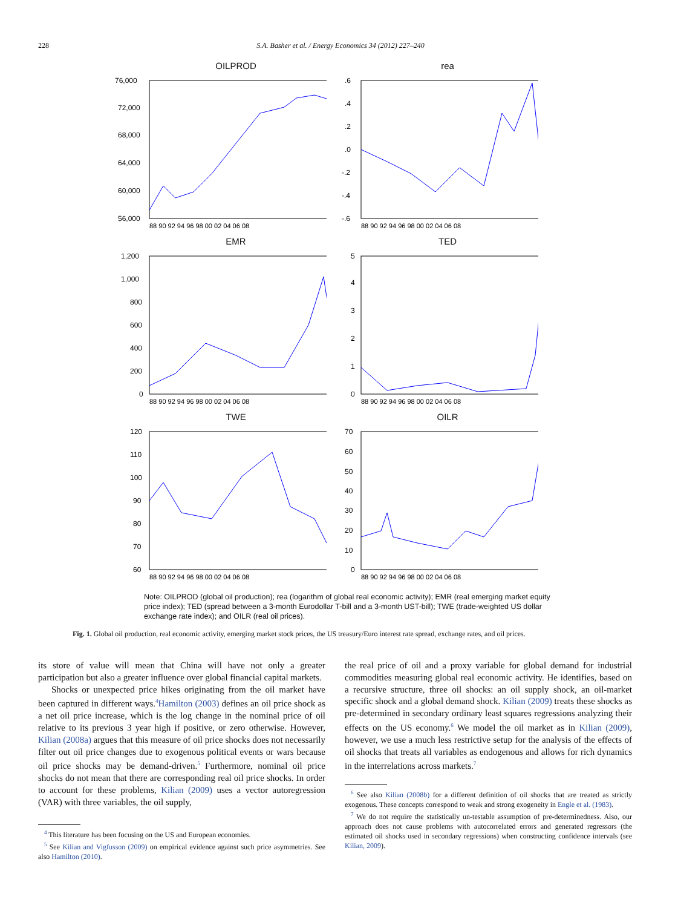228
S.A. Basher et al. / Energy Economics 34 (2012) 227–240
OILPROD
76,000
72,000
68,000
64,000
60,000
56,000
88 90 92 94 96 98 00 02 04 06 08
rea
.6
.4
.2
.0
-.2
-.4
-.6
88 90 92 94 96 98 00 02 04 06 08
EMR
1,200
1,000
800
600
400
200
0
88 90 92 94 96 98 00 02 04 06 08
TED
5
4
3
2
1
0
88 90 92 94 96 98 00 02 04 06 08
TWE
120
110
100
90
80
70
60
88 90 92 94 96 98 00 02 04 06 08
OILR
70
60
50
40
30
20
10
0
88 90 92 94 96 98 00 02 04 06 08
Note: OILPROD (global oil production); rea (logarithm of global real economic activity); EMR (real emerging market equity price index); TED (spread between a 3-month Eurodollar T-bill and a 3-month UST-bill); TWE (trade-weighted US dollar exchange rate index); and OILR (real oil prices).
Fig. 1. Global oil production, real economic activity, emerging market stock prices, the US treasury/Euro interest rate spread, exchange rates, and oil prices.
its store of value will mean that China will have not only a greater participation but also a greater influence over global financial capital markets.
Shocks or unexpected price hikes originating from the oil market have been captured in different ways.<sup>4</sup>Hamilton (2003) defines an oil price shock as a net oil price increase, which is the log change in the nominal price of oil relative to its previous 3 year high if positive, or zero otherwise. However, Kilian (2008a) argues that this measure of oil price shocks does not necessarily filter out oil price changes due to exogenous political events or wars because oil price shocks may be demand-driven.<sup>5</sup> Furthermore, nominal oil price shocks do not mean that there are corresponding real oil price shocks. In order to account for these problems, Kilian (2009) uses a vector autoregression (VAR) with three variables, the oil supply,
<sup>4</sup> This literature has been focusing on the US and European economies.
<sup>5</sup> See Kilian and Vigfusson (2009) on empirical evidence against such price asymmetries. See also Hamilton (2010).
the real price of oil and a proxy variable for global demand for industrial commodities measuring global real economic activity. He identifies, based on a recursive structure, three oil shocks: an oil supply shock, an oil-market specific shock and a global demand shock. Kilian (2009) treats these shocks as pre-determined in secondary ordinary least squares regressions analyzing their effects on the US economy.<sup>6</sup> We model the oil market as in Kilian (2009), however, we use a much less restrictive setup for the analysis of the effects of oil shocks that treats all variables as endogenous and allows for rich dynamics in the interrelations across markets.<sup>7</sup>
<sup>6</sup> See also Kilian (2008b) for a different definition of oil shocks that are treated as strictly exogenous. These concepts correspond to weak and strong exogeneity in Engle et al. (1983).
<sup>7</sup> We do not require the statistically un-testable assumption of pre-determinedness. Also, our approach does not cause problems with autocorrelated errors and generated regressors (the estimated oil shocks used in secondary regressions) when constructing confidence intervals (see Kilian, 2009).